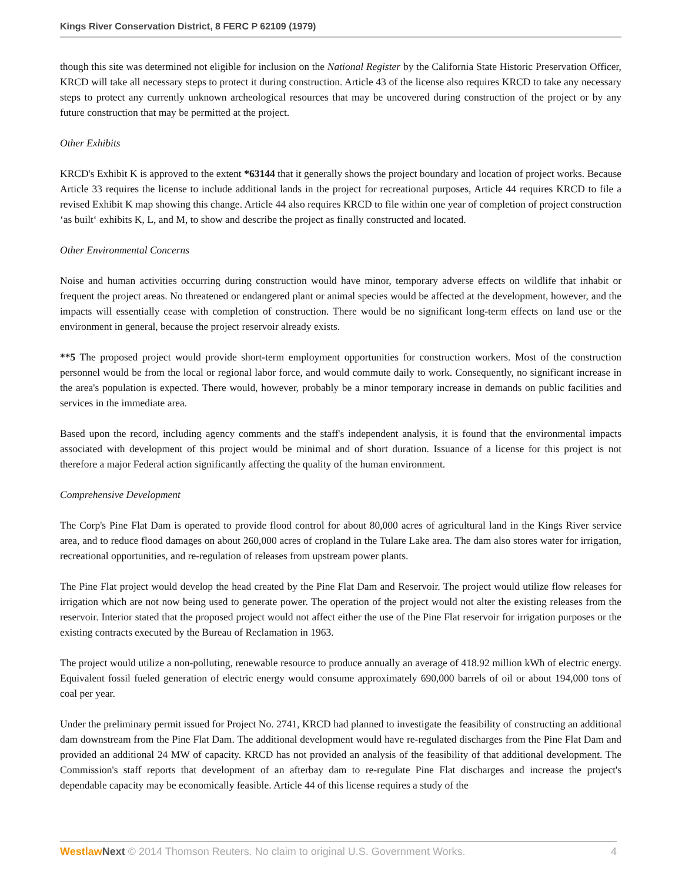Kings River Conservation District, 8 FERC P 62109 (1979)
though this site was determined not eligible for inclusion on the National Register by the California State Historic Preservation Officer, KRCD will take all necessary steps to protect it during construction. Article 43 of the license also requires KRCD to take any necessary steps to protect any currently unknown archeological resources that may be uncovered during construction of the project or by any future construction that may be permitted at the project.
Other Exhibits
KRCD's Exhibit K is approved to the extent *63144 that it generally shows the project boundary and location of project works. Because Article 33 requires the license to include additional lands in the project for recreational purposes, Article 44 requires KRCD to file a revised Exhibit K map showing this change. Article 44 also requires KRCD to file within one year of completion of project construction ‘as built‘ exhibits K, L, and M, to show and describe the project as finally constructed and located.
Other Environmental Concerns
Noise and human activities occurring during construction would have minor, temporary adverse effects on wildlife that inhabit or frequent the project areas. No threatened or endangered plant or animal species would be affected at the development, however, and the impacts will essentially cease with completion of construction. There would be no significant long-term effects on land use or the environment in general, because the project reservoir already exists.
**5 The proposed project would provide short-term employment opportunities for construction workers. Most of the construction personnel would be from the local or regional labor force, and would commute daily to work. Consequently, no significant increase in the area's population is expected. There would, however, probably be a minor temporary increase in demands on public facilities and services in the immediate area.
Based upon the record, including agency comments and the staff's independent analysis, it is found that the environmental impacts associated with development of this project would be minimal and of short duration. Issuance of a license for this project is not therefore a major Federal action significantly affecting the quality of the human environment.
Comprehensive Development
The Corp's Pine Flat Dam is operated to provide flood control for about 80,000 acres of agricultural land in the Kings River service area, and to reduce flood damages on about 260,000 acres of cropland in the Tulare Lake area. The dam also stores water for irrigation, recreational opportunities, and re-regulation of releases from upstream power plants.
The Pine Flat project would develop the head created by the Pine Flat Dam and Reservoir. The project would utilize flow releases for irrigation which are not now being used to generate power. The operation of the project would not alter the existing releases from the reservoir. Interior stated that the proposed project would not affect either the use of the Pine Flat reservoir for irrigation purposes or the existing contracts executed by the Bureau of Reclamation in 1963.
The project would utilize a non-polluting, renewable resource to produce annually an average of 418.92 million kWh of electric energy. Equivalent fossil fueled generation of electric energy would consume approximately 690,000 barrels of oil or about 194,000 tons of coal per year.
Under the preliminary permit issued for Project No. 2741, KRCD had planned to investigate the feasibility of constructing an additional dam downstream from the Pine Flat Dam. The additional development would have re-regulated discharges from the Pine Flat Dam and provided an additional 24 MW of capacity. KRCD has not provided an analysis of the feasibility of that additional development. The Commission's staff reports that development of an afterbay dam to re-regulate Pine Flat discharges and increase the project's dependable capacity may be economically feasible. Article 44 of this license requires a study of the
Westlaw Next © 2014 Thomson Reuters. No claim to original U.S. Government Works. 4